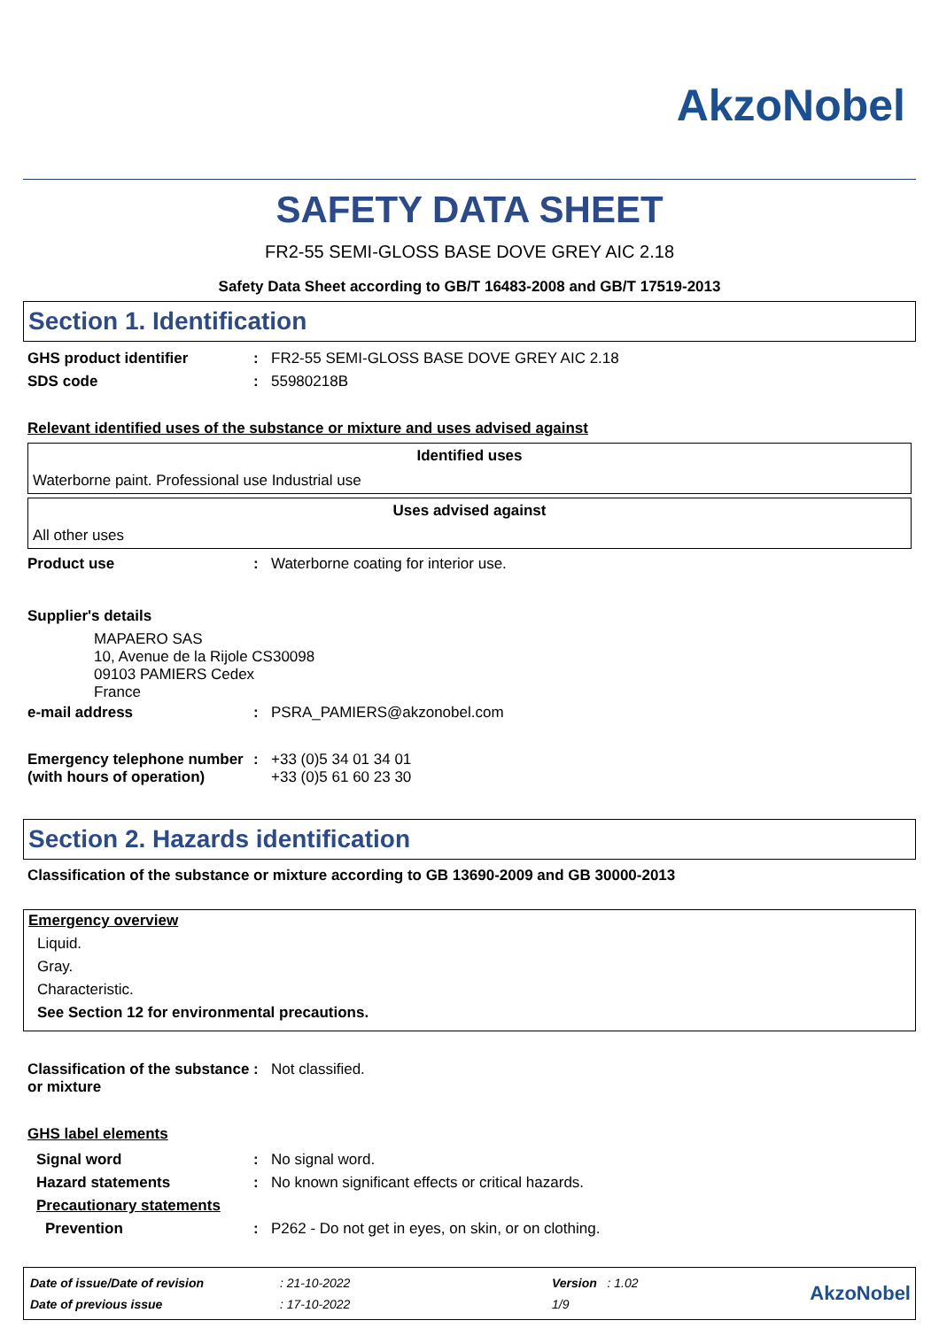AkzoNobel
SAFETY DATA SHEET
FR2-55 SEMI-GLOSS BASE DOVE GREY AIC 2.18
Safety Data Sheet according to GB/T 16483-2008 and GB/T 17519-2013
Section 1. Identification
| GHS product identifier | : | FR2-55 SEMI-GLOSS BASE DOVE GREY AIC 2.18 |
| SDS code | : | 55980218B |
Relevant identified uses of the substance or mixture and uses advised against
Identified uses
Waterborne paint. Professional use Industrial use
Uses advised against
All other uses
| Product use | : | Waterborne coating for interior use. |
Supplier's details
MAPAERO SAS
10, Avenue de la Rijole CS30098
09103 PAMIERS Cedex
France
| e-mail address | : | PSRA_PAMIERS@akzonobel.com |
| Emergency telephone number (with hours of operation) | : | +33 (0)5 34 01 34 01 +33 (0)5 61 60 23 30 |
Section 2. Hazards identification
Classification of the substance or mixture according to GB 13690-2009 and GB 30000-2013
Emergency overview
Liquid.
Gray.
Characteristic.
See Section 12 for environmental precautions.
| Classification of the substance or mixture | : | Not classified. |
GHS label elements
| Signal word | : | No signal word. |
| Hazard statements | : | No known significant effects or critical hazards. |
| Precautionary statements | | |
| Prevention | : | P262 - Do not get in eyes, on skin, or on clothing. |
| Date of issue/Date of revision | : 21-10-2022 | Version : 1.02 |
| Date of previous issue | : 17-10-2022 | 1/9 |
AkzoNobel